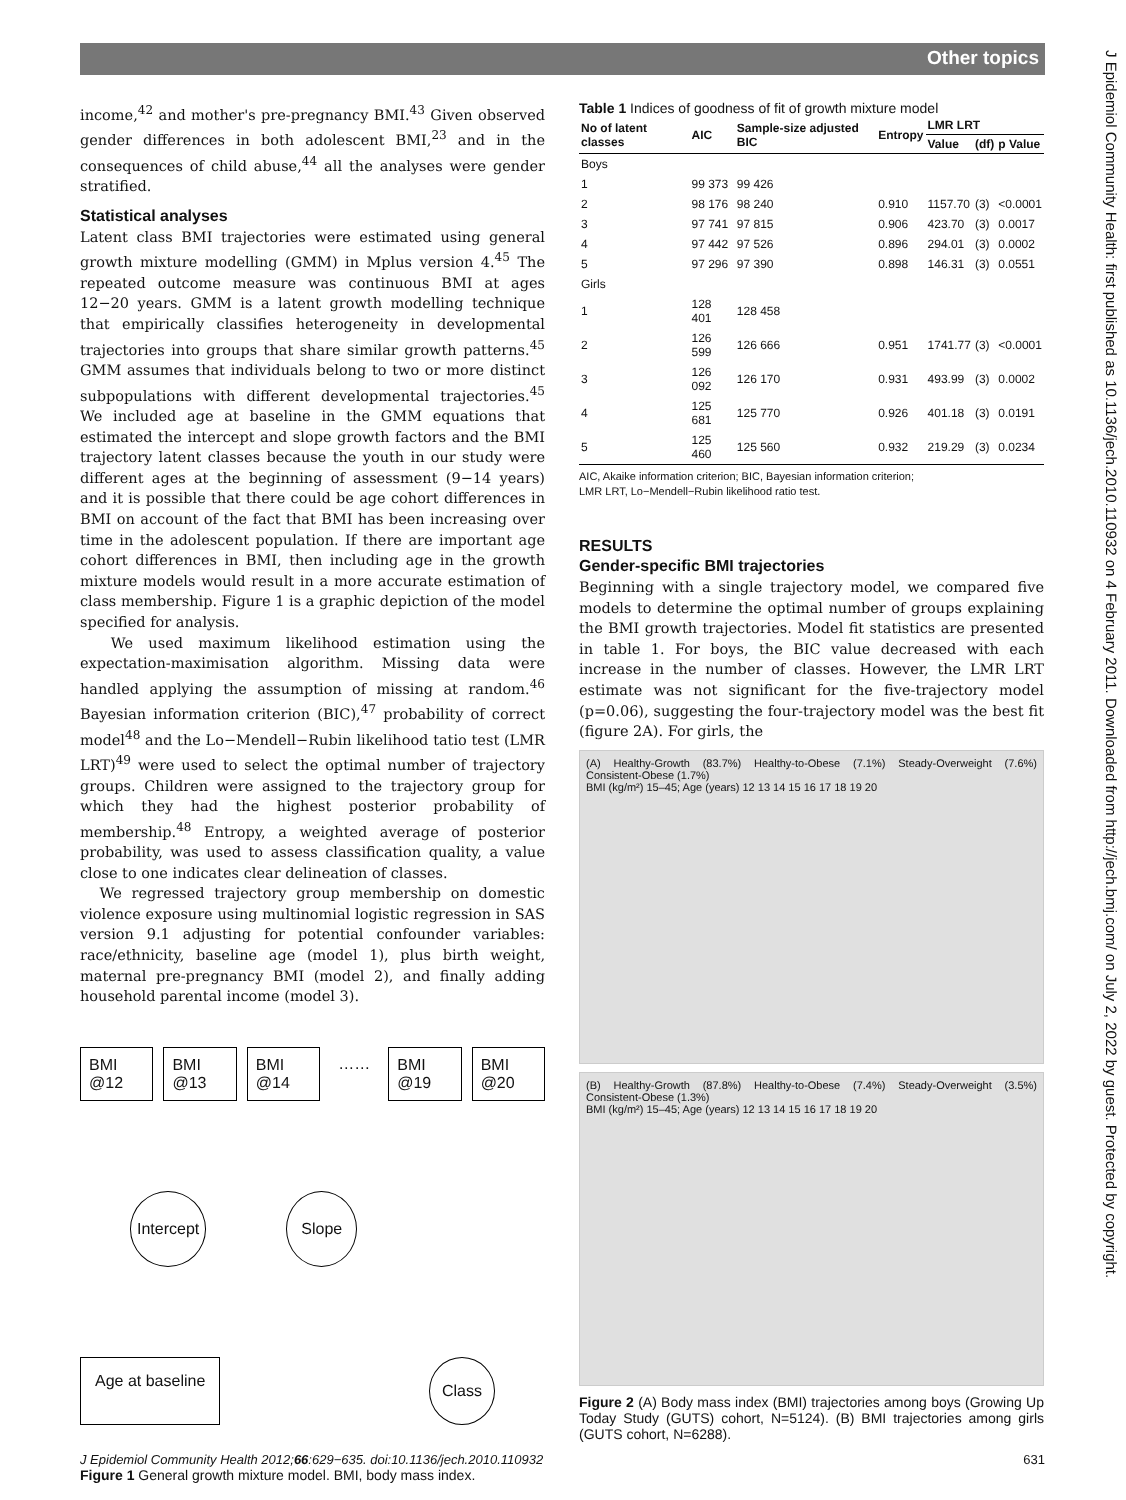Other topics
J Epidemiol Community Health: first published as 10.1136/jech.2010.110932 on 4 February 2011. Downloaded from http://jech.bmj.com/ on July 2, 2022 by guest. Protected by copyright.
income,<sup>42</sup> and mother's pre-pregnancy BMI.<sup>43</sup> Given observed gender differences in both adolescent BMI,<sup>23</sup> and in the consequences of child abuse,<sup>44</sup> all the analyses were gender stratified.
Statistical analyses
Latent class BMI trajectories were estimated using general growth mixture modelling (GMM) in Mplus version 4.<sup>45</sup> The repeated outcome measure was continuous BMI at ages 12−20 years. GMM is a latent growth modelling technique that empirically classifies heterogeneity in developmental trajectories into groups that share similar growth patterns.<sup>45</sup> GMM assumes that individuals belong to two or more distinct subpopulations with different developmental trajectories.<sup>45</sup> We included age at baseline in the GMM equations that estimated the intercept and slope growth factors and the BMI trajectory latent classes because the youth in our study were different ages at the beginning of assessment (9−14 years) and it is possible that there could be age cohort differences in BMI on account of the fact that BMI has been increasing over time in the adolescent population. If there are important age cohort differences in BMI, then including age in the growth mixture models would result in a more accurate estimation of class membership. Figure 1 is a graphic depiction of the model specified for analysis.
We used maximum likelihood estimation using the expectation-maximisation algorithm. Missing data were handled applying the assumption of missing at random.<sup>46</sup> Bayesian information criterion (BIC),<sup>47</sup> probability of correct model<sup>48</sup> and the Lo−Mendell−Rubin likelihood tatio test (LMR LRT)<sup>49</sup> were used to select the optimal number of trajectory groups. Children were assigned to the trajectory group for which they had the highest posterior probability of membership.<sup>48</sup> Entropy, a weighted average of posterior probability, was used to assess classification quality, a value close to one indicates clear delineation of classes.
We regressed trajectory group membership on domestic violence exposure using multinomial logistic regression in SAS version 9.1 adjusting for potential confounder variables: race/ethnicity, baseline age (model 1), plus birth weight, maternal pre-pregnancy BMI (model 2), and finally adding household parental income (model 3).
BMI @12 BMI @13 BMI @14 …… BMI @19 BMI @20
Intercept Slope
Age at baseline
Class
Figure 1 General growth mixture model. BMI, body mass index.
Table 1 Indices of goodness of fit of growth mixture model
| No of latent classes | AIC | Sample-size adjusted BIC | Entropy | LMR LRT | | |
| --- | --- | --- | --- | --- | --- | --- |
| | | | | Value | (df) | p Value |
| Boys | | | | | | |
| 1 | 99 373 | 99 426 | | | | |
| 2 | 98 176 | 98 240 | 0.910 | 1157.70 | (3) | <0.0001 |
| 3 | 97 741 | 97 815 | 0.906 | 423.70 | (3) | 0.0017 |
| 4 | 97 442 | 97 526 | 0.896 | 294.01 | (3) | 0.0002 |
| 5 | 97 296 | 97 390 | 0.898 | 146.31 | (3) | 0.0551 |
| Girls | | | | | | |
| 1 | 128 401 | 128 458 | | | | |
| 2 | 126 599 | 126 666 | 0.951 | 1741.77 | (3) | <0.0001 |
| 3 | 126 092 | 126 170 | 0.931 | 493.99 | (3) | 0.0002 |
| 4 | 125 681 | 125 770 | 0.926 | 401.18 | (3) | 0.0191 |
| 5 | 125 460 | 125 560 | 0.932 | 219.29 | (3) | 0.0234 |
AIC, Akaike information criterion; BIC, Bayesian information criterion;
LMR LRT, Lo−Mendell−Rubin likelihood ratio test.
RESULTS
Gender-specific BMI trajectories
Beginning with a single trajectory model, we compared five models to determine the optimal number of groups explaining the BMI growth trajectories. Model fit statistics are presented in table 1. For boys, the BIC value decreased with each increase in the number of classes. However, the LMR LRT estimate was not significant for the five-trajectory model (p=0.06), suggesting the four-trajectory model was the best fit (figure 2A). For girls, the
(A) Healthy-Growth (83.7%) Healthy-to-Obese (7.1%) Steady-Overweight (7.6%) Consistent-Obese (1.7%)
BMI (kg/m²) 15–45; Age (years) 12 13 14 15 16 17 18 19 20
(B) Healthy-Growth (87.8%) Healthy-to-Obese (7.4%) Steady-Overweight (3.5%) Consistent-Obese (1.3%)
BMI (kg/m²) 15–45; Age (years) 12 13 14 15 16 17 18 19 20
Figure 2 (A) Body mass index (BMI) trajectories among boys (Growing Up Today Study (GUTS) cohort, N=5124). (B) BMI trajectories among girls (GUTS cohort, N=6288).
J Epidemiol Community Health 2012;66:629−635. doi:10.1136/jech.2010.110932 631